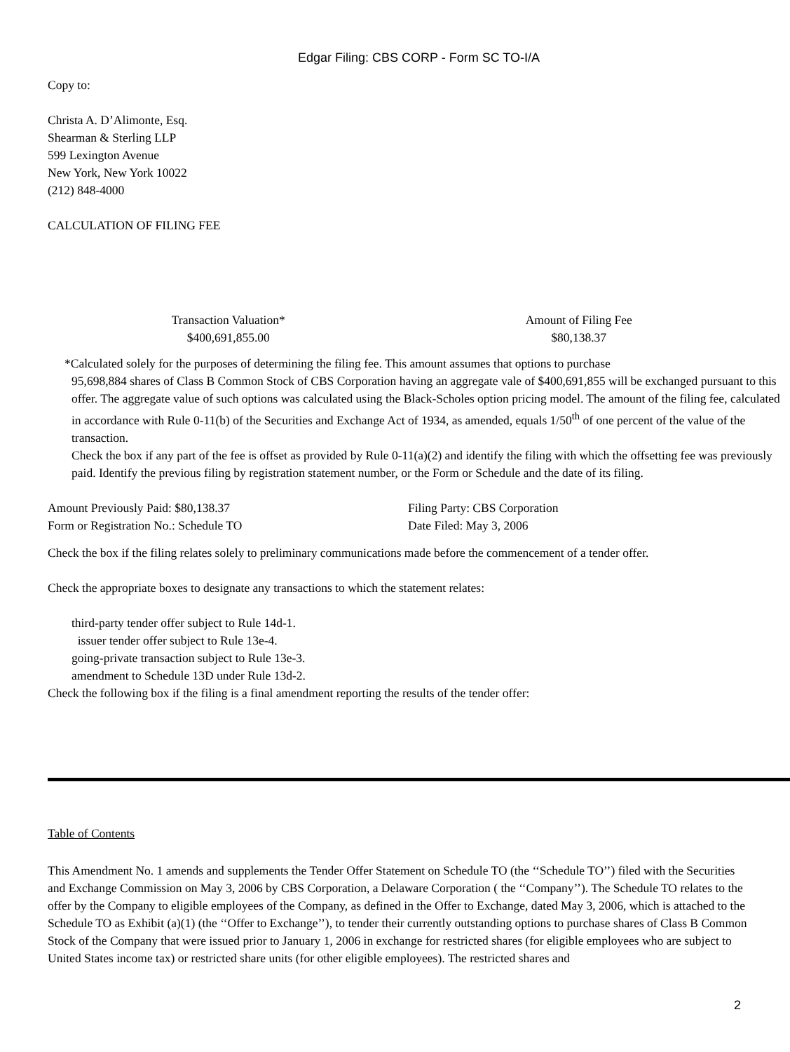Edgar Filing: CBS CORP - Form SC TO-I/A
Copy to:
Christa A. D’Alimonte, Esq.
Shearman & Sterling LLP
599 Lexington Avenue
New York, New York 10022
(212) 848-4000
CALCULATION OF FILING FEE
| Transaction Valuation* | Amount of Filing Fee |
| $400,691,855.00 | $80,138.37 |
*Calculated solely for the purposes of determining the filing fee. This amount assumes that options to purchase
95,698,884 shares of Class B Common Stock of CBS Corporation having an aggregate vale of $400,691,855 will be exchanged pursuant to this offer. The aggregate value of such options was calculated using the Black-Scholes option pricing model. The amount of the filing fee, calculated in accordance with Rule 0-11(b) of the Securities and Exchange Act of 1934, as amended, equals 1/50<sup>th</sup> of one percent of the value of the transaction.
Check the box if any part of the fee is offset as provided by Rule 0-11(a)(2) and identify the filing with which the offsetting fee was previously paid. Identify the previous filing by registration statement number, or the Form or Schedule and the date of its filing.
| Amount Previously Paid: $80,138.37 | Filing Party: CBS Corporation |
| Form or Registration No.: Schedule TO | Date Filed: May 3, 2006 |
Check the box if the filing relates solely to preliminary communications made before the commencement of a tender offer.
Check the appropriate boxes to designate any transactions to which the statement relates:
third-party tender offer subject to Rule 14d-1.
issuer tender offer subject to Rule 13e-4.
going-private transaction subject to Rule 13e-3.
amendment to Schedule 13D under Rule 13d-2.
Check the following box if the filing is a final amendment reporting the results of the tender offer:
Table of Contents
This Amendment No. 1 amends and supplements the Tender Offer Statement on Schedule TO (the ‘‘Schedule TO’’) filed with the Securities and Exchange Commission on May 3, 2006 by CBS Corporation, a Delaware Corporation ( the ‘‘Company’’). The Schedule TO relates to the offer by the Company to eligible employees of the Company, as defined in the Offer to Exchange, dated May 3, 2006, which is attached to the Schedule TO as Exhibit (a)(1) (the ‘‘Offer to Exchange’’), to tender their currently outstanding options to purchase shares of Class B Common Stock of the Company that were issued prior to January 1, 2006 in exchange for restricted shares (for eligible employees who are subject to United States income tax) or restricted share units (for other eligible employees). The restricted shares and
2